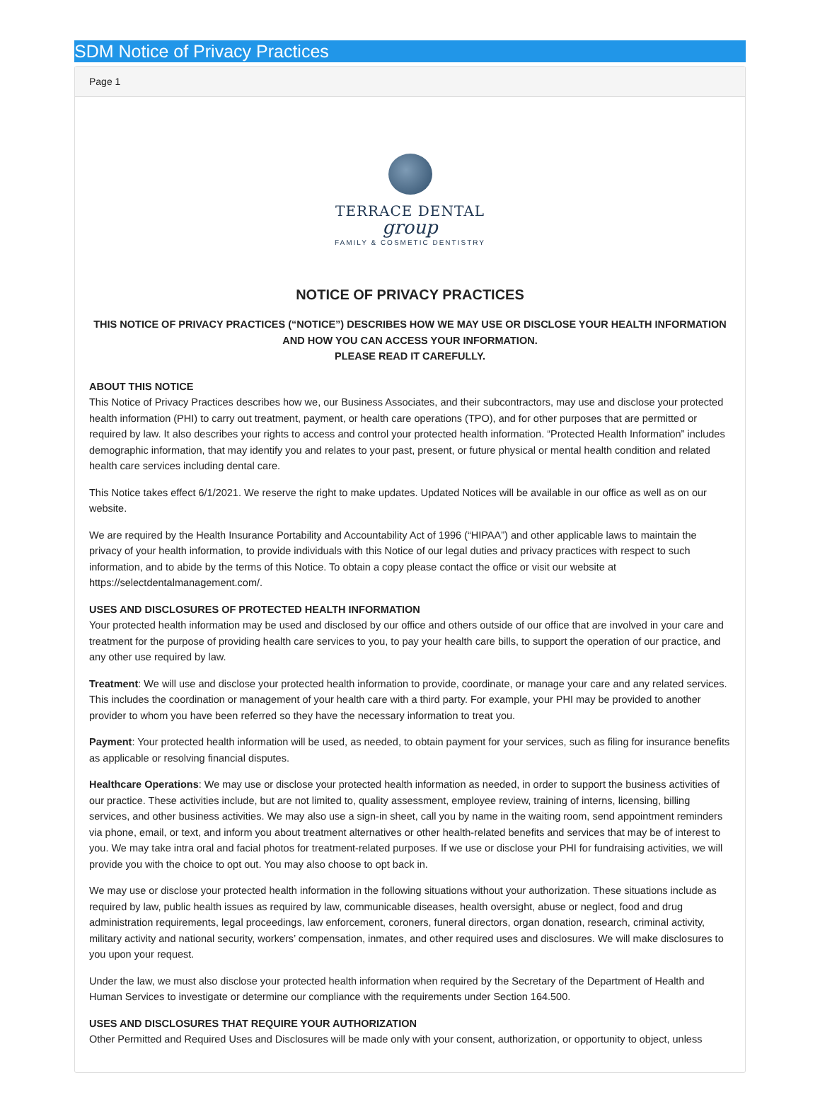SDM Notice of Privacy Practices
Page 1
TERRACE DENTAL
group
FAMILY & COSMETIC DENTISTRY
NOTICE OF PRIVACY PRACTICES
THIS NOTICE OF PRIVACY PRACTICES (“NOTICE”) DESCRIBES HOW WE MAY USE OR DISCLOSE YOUR HEALTH INFORMATION AND HOW YOU CAN ACCESS YOUR INFORMATION.
PLEASE READ IT CAREFULLY.
ABOUT THIS NOTICE
This Notice of Privacy Practices describes how we, our Business Associates, and their subcontractors, may use and disclose your protected health information (PHI) to carry out treatment, payment, or health care operations (TPO), and for other purposes that are permitted or required by law. It also describes your rights to access and control your protected health information. “Protected Health Information” includes demographic information, that may identify you and relates to your past, present, or future physical or mental health condition and related health care services including dental care.
This Notice takes effect 6/1/2021. We reserve the right to make updates. Updated Notices will be available in our office as well as on our website.
We are required by the Health Insurance Portability and Accountability Act of 1996 (“HIPAA”) and other applicable laws to maintain the privacy of your health information, to provide individuals with this Notice of our legal duties and privacy practices with respect to such information, and to abide by the terms of this Notice. To obtain a copy please contact the office or visit our website at https://selectdentalmanagement.com/.
USES AND DISCLOSURES OF PROTECTED HEALTH INFORMATION
Your protected health information may be used and disclosed by our office and others outside of our office that are involved in your care and treatment for the purpose of providing health care services to you, to pay your health care bills, to support the operation of our practice, and any other use required by law.
Treatment: We will use and disclose your protected health information to provide, coordinate, or manage your care and any related services. This includes the coordination or management of your health care with a third party. For example, your PHI may be provided to another provider to whom you have been referred so they have the necessary information to treat you.
Payment: Your protected health information will be used, as needed, to obtain payment for your services, such as filing for insurance benefits as applicable or resolving financial disputes.
Healthcare Operations: We may use or disclose your protected health information as needed, in order to support the business activities of our practice. These activities include, but are not limited to, quality assessment, employee review, training of interns, licensing, billing services, and other business activities. We may also use a sign-in sheet, call you by name in the waiting room, send appointment reminders via phone, email, or text, and inform you about treatment alternatives or other health-related benefits and services that may be of interest to you. We may take intra oral and facial photos for treatment-related purposes. If we use or disclose your PHI for fundraising activities, we will provide you with the choice to opt out. You may also choose to opt back in.
We may use or disclose your protected health information in the following situations without your authorization. These situations include as required by law, public health issues as required by law, communicable diseases, health oversight, abuse or neglect, food and drug administration requirements, legal proceedings, law enforcement, coroners, funeral directors, organ donation, research, criminal activity, military activity and national security, workers’ compensation, inmates, and other required uses and disclosures. We will make disclosures to you upon your request.
Under the law, we must also disclose your protected health information when required by the Secretary of the Department of Health and Human Services to investigate or determine our compliance with the requirements under Section 164.500.
USES AND DISCLOSURES THAT REQUIRE YOUR AUTHORIZATION
Other Permitted and Required Uses and Disclosures will be made only with your consent, authorization, or opportunity to object, unless